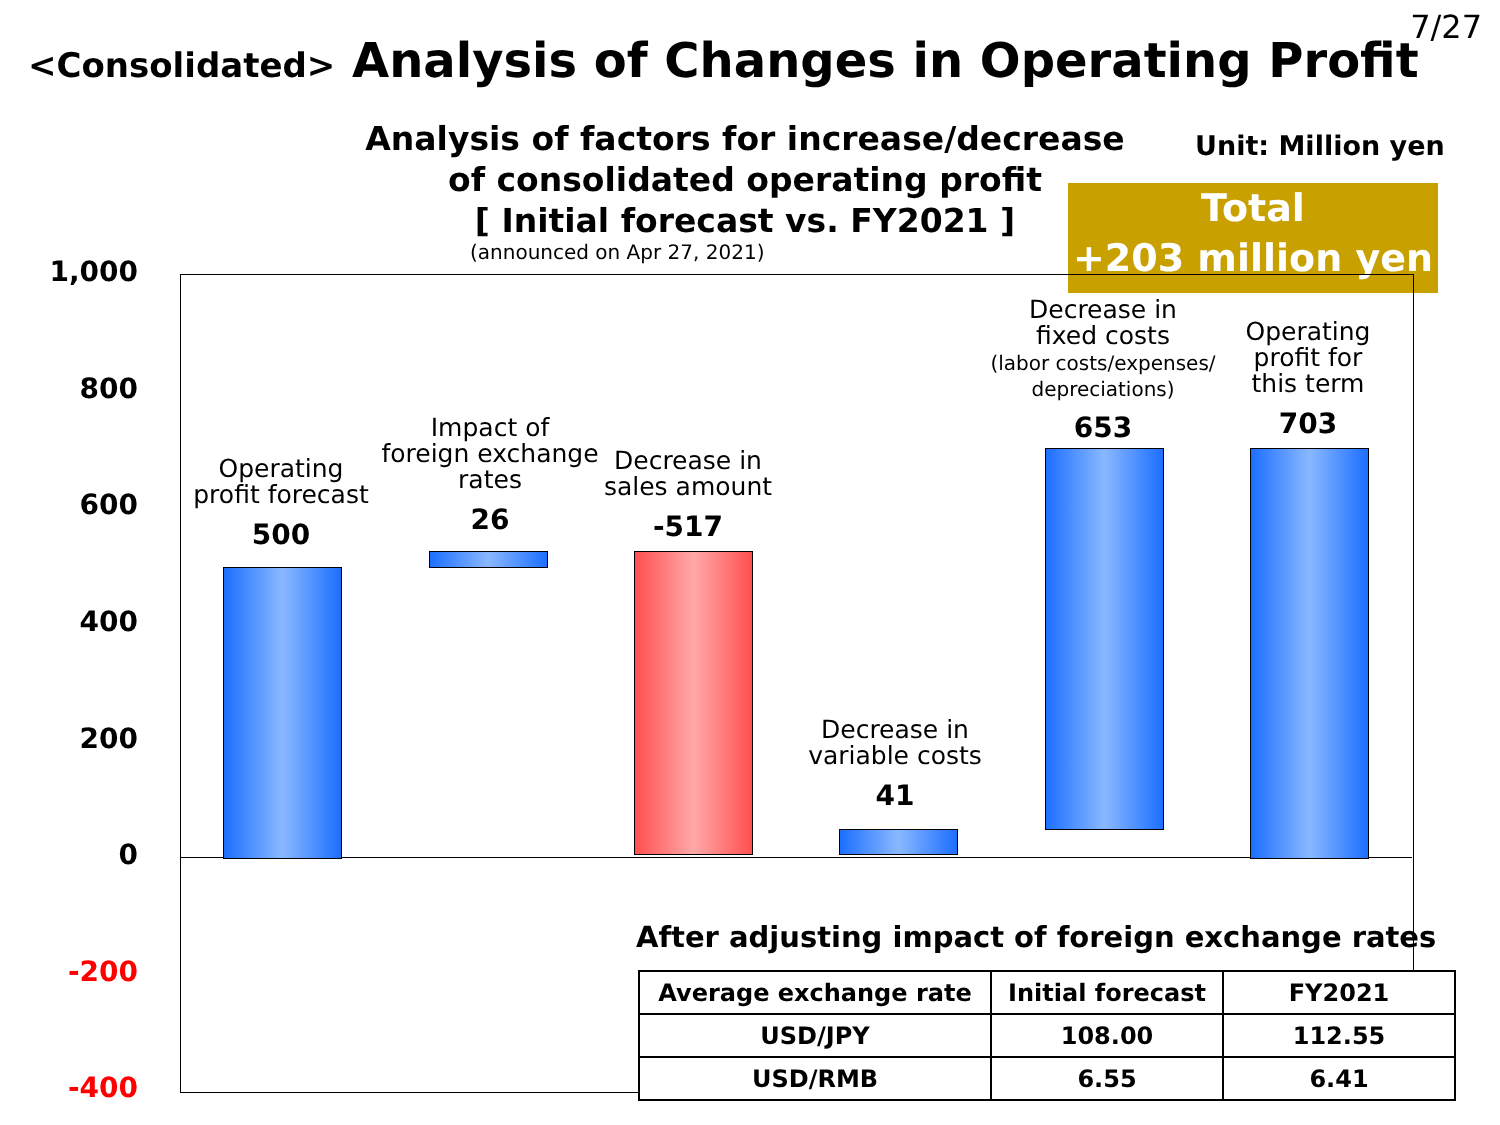7/27
<Consolidated> Analysis of Changes in Operating Profit
Analysis of factors for increase/decrease
of consolidated operating profit
[ Initial forecast vs. FY2021 ]
(announced on Apr 27, 2021)
Unit: Million yen
Total
+203 million yen
1,000
800
600
400
200
0
-200
-400
Operating
profit forecast
500
Impact of
foreign exchange
rates
26
Decrease in
sales amount
-517
Decrease in
variable costs
41
Decrease in
fixed costs
(labor costs/expenses/
depreciations)
653
Operating
profit for
this term
703
After adjusting impact of foreign exchange rates
| Average exchange rate | Initial forecast | FY2021 |
| --- | --- | --- |
| USD/JPY | 108.00 | 112.55 |
| USD/RMB | 6.55 | 6.41 |